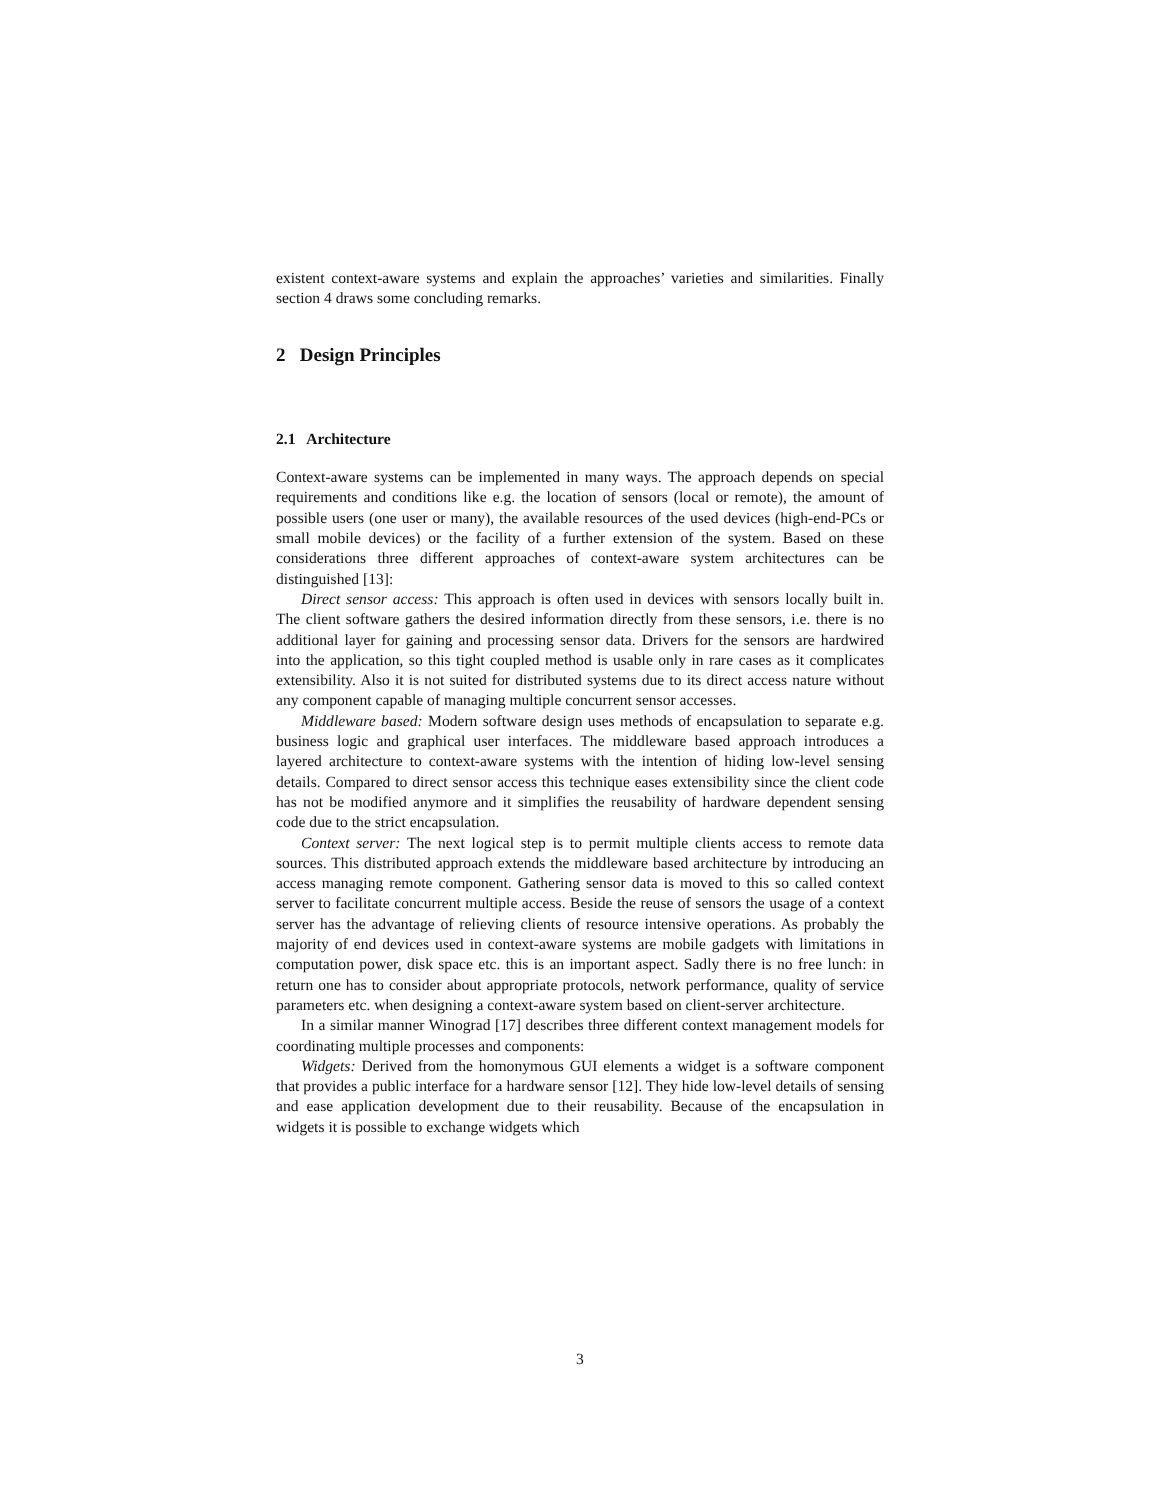existent context-aware systems and explain the approaches’ varieties and similarities. Finally section 4 draws some concluding remarks.
2 Design Principles
2.1 Architecture
Context-aware systems can be implemented in many ways. The approach depends on special requirements and conditions like e.g. the location of sensors (local or remote), the amount of possible users (one user or many), the available resources of the used devices (high-end-PCs or small mobile devices) or the facility of a further extension of the system. Based on these considerations three different approaches of context-aware system architectures can be distinguished [13]:
Direct sensor access: This approach is often used in devices with sensors locally built in. The client software gathers the desired information directly from these sensors, i.e. there is no additional layer for gaining and processing sensor data. Drivers for the sensors are hardwired into the application, so this tight coupled method is usable only in rare cases as it complicates extensibility. Also it is not suited for distributed systems due to its direct access nature without any component capable of managing multiple concurrent sensor accesses.
Middleware based: Modern software design uses methods of encapsulation to separate e.g. business logic and graphical user interfaces. The middleware based approach introduces a layered architecture to context-aware systems with the intention of hiding low-level sensing details. Compared to direct sensor access this technique eases extensibility since the client code has not be modified anymore and it simplifies the reusability of hardware dependent sensing code due to the strict encapsulation.
Context server: The next logical step is to permit multiple clients access to remote data sources. This distributed approach extends the middleware based architecture by introducing an access managing remote component. Gathering sensor data is moved to this so called context server to facilitate concurrent multiple access. Beside the reuse of sensors the usage of a context server has the advantage of relieving clients of resource intensive operations. As probably the majority of end devices used in context-aware systems are mobile gadgets with limitations in computation power, disk space etc. this is an important aspect. Sadly there is no free lunch: in return one has to consider about appropriate protocols, network performance, quality of service parameters etc. when designing a context-aware system based on client-server architecture.
In a similar manner Winograd [17] describes three different context management models for coordinating multiple processes and components:
Widgets: Derived from the homonymous GUI elements a widget is a software component that provides a public interface for a hardware sensor [12]. They hide low-level details of sensing and ease application development due to their reusability. Because of the encapsulation in widgets it is possible to exchange widgets which
3